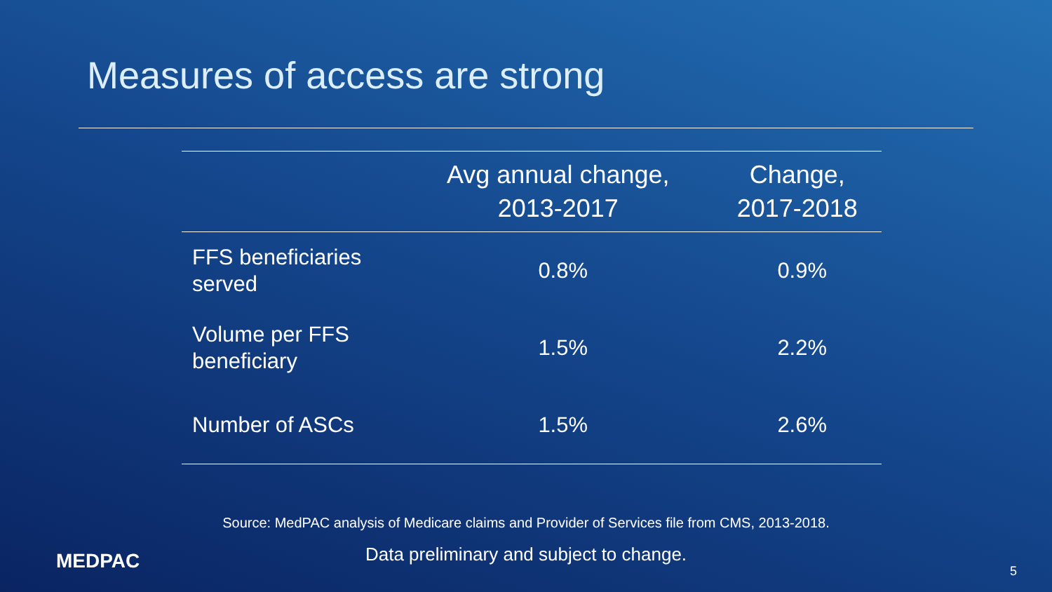Measures of access are strong
| | Avg annual change, 2013-2017 | Change, 2017-2018 |
| --- | --- | --- |
| FFS beneficiaries served | 0.8% | 0.9% |
| Volume per FFS beneficiary | 1.5% | 2.2% |
| Number of ASCs | 1.5% | 2.6% |
Source: MedPAC analysis of Medicare claims and Provider of Services file from CMS, 2013-2018.
Data preliminary and subject to change.
MEDPAC 5